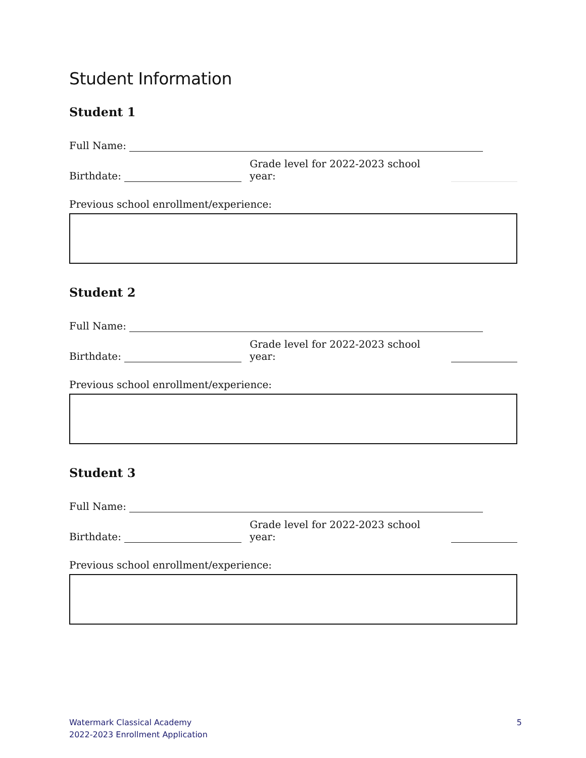Student Information
Student 1
Full Name:
Birthdate: Grade level for 2022-2023 school year:
Previous school enrollment/experience:
Student 2
Full Name:
Birthdate: Grade level for 2022-2023 school year:
Previous school enrollment/experience:
Student 3
Full Name:
Birthdate: Grade level for 2022-2023 school year:
Previous school enrollment/experience:
Watermark Classical Academy
2022-2023 Enrollment Application
5